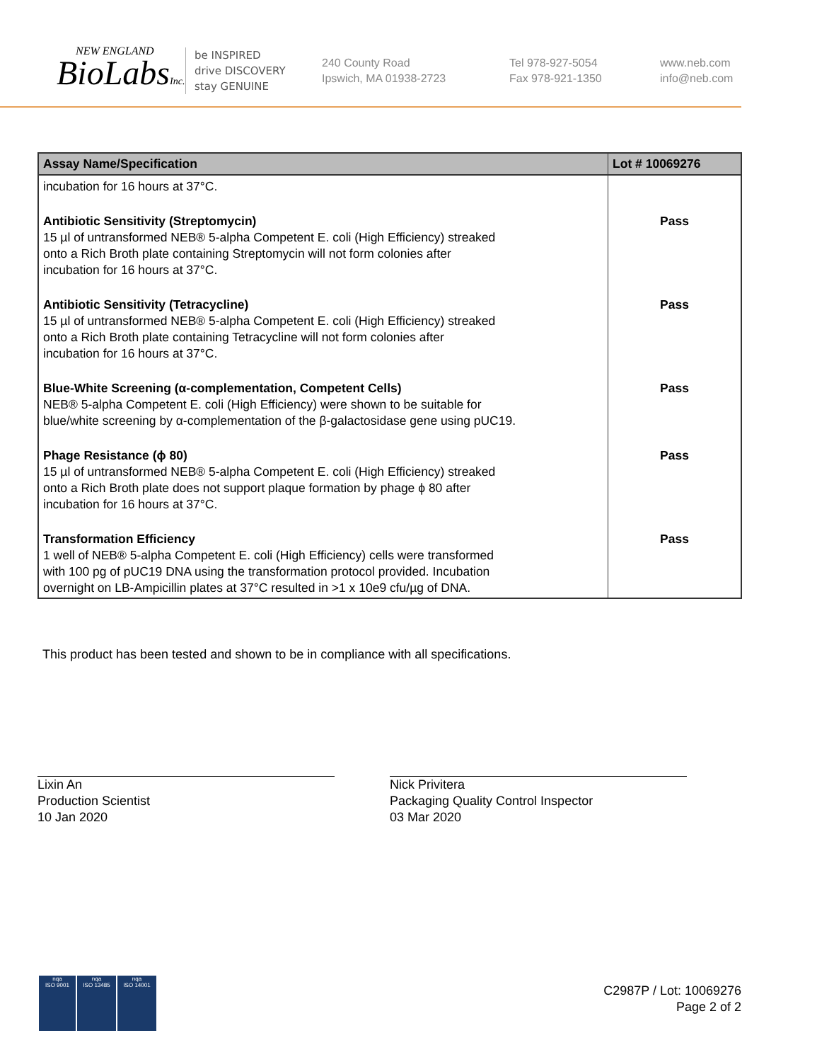NEW ENGLAND
BioLabsInc.
be INSPIRED
drive DISCOVERY
stay GENUINE
240 County Road
Ipswich, MA 01938-2723
Tel 978-927-5054
Fax 978-921-1350
www.neb.com
info@neb.com
| Assay Name/Specification | Lot # 10069276 |
| --- | --- |
| incubation for 16 hours at 37°C. | |
| Antibiotic Sensitivity (Streptomycin) 15 µl of untransformed NEB® 5-alpha Competent E. coli (High Efficiency) streaked onto a Rich Broth plate containing Streptomycin will not form colonies after incubation for 16 hours at 37°C. | Pass |
| Antibiotic Sensitivity (Tetracycline) 15 µl of untransformed NEB® 5-alpha Competent E. coli (High Efficiency) streaked onto a Rich Broth plate containing Tetracycline will not form colonies after incubation for 16 hours at 37°C. | Pass |
| Blue-White Screening (α-complementation, Competent Cells) NEB® 5-alpha Competent E. coli (High Efficiency) were shown to be suitable for blue/white screening by α-complementation of the β-galactosidase gene using pUC19. | Pass |
| Phage Resistance (ϕ 80) 15 µl of untransformed NEB® 5-alpha Competent E. coli (High Efficiency) streaked onto a Rich Broth plate does not support plaque formation by phage ϕ 80 after incubation for 16 hours at 37°C. | Pass |
| Transformation Efficiency 1 well of NEB® 5-alpha Competent E. coli (High Efficiency) cells were transformed with 100 pg of pUC19 DNA using the transformation protocol provided. Incubation overnight on LB-Ampicillin plates at 37°C resulted in >1 x 10e9 cfu/µg of DNA. | Pass |
This product has been tested and shown to be in compliance with all specifications.
Lixin An
Production Scientist
10 Jan 2020
Nick Privitera
Packaging Quality Control Inspector
03 Mar 2020
nqa
ISO 9001
nqa
ISO 13485
nqa
ISO 14001
C2987P / Lot: 10069276
Page 2 of 2